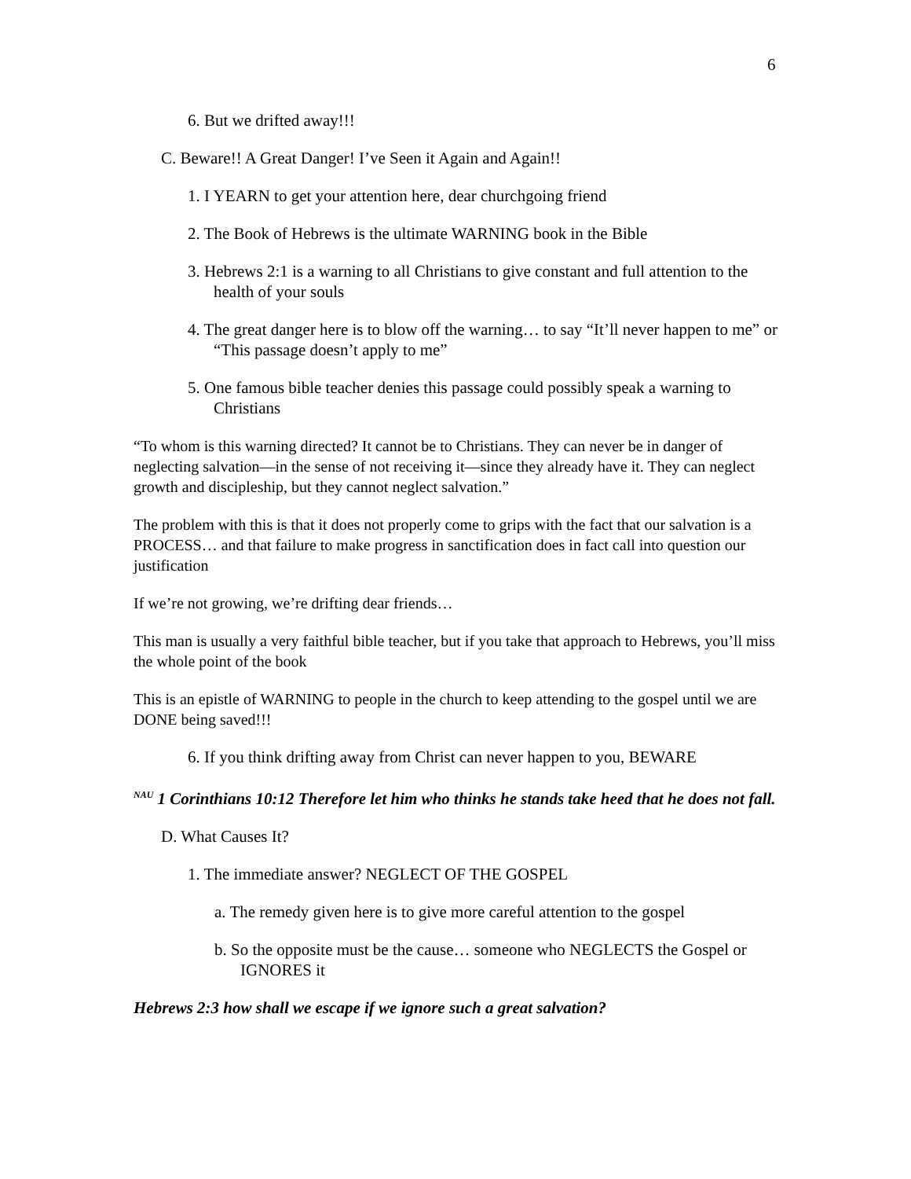6
6. But we drifted away!!!
C. Beware!! A Great Danger! I’ve Seen it Again and Again!!
1. I YEARN to get your attention here, dear churchgoing friend
2. The Book of Hebrews is the ultimate WARNING book in the Bible
3. Hebrews 2:1 is a warning to all Christians to give constant and full attention to the health of your souls
4. The great danger here is to blow off the warning… to say “It’ll never happen to me” or “This passage doesn’t apply to me”
5. One famous bible teacher denies this passage could possibly speak a warning to Christians
“To whom is this warning directed? It cannot be to Christians. They can never be in danger of neglecting salvation—in the sense of not receiving it—since they already have it. They can neglect growth and discipleship, but they cannot neglect salvation.”
The problem with this is that it does not properly come to grips with the fact that our salvation is a PROCESS… and that failure to make progress in sanctification does in fact call into question our justification
If we’re not growing, we’re drifting dear friends…
This man is usually a very faithful bible teacher, but if you take that approach to Hebrews, you’ll miss the whole point of the book
This is an epistle of WARNING to people in the church to keep attending to the gospel until we are DONE being saved!!!
6. If you think drifting away from Christ can never happen to you, BEWARE
<sup>NAU</sup> 1 Corinthians 10:12 Therefore let him who thinks he stands take heed that he does not fall.
D. What Causes It?
1. The immediate answer? NEGLECT OF THE GOSPEL
a. The remedy given here is to give more careful attention to the gospel
b. So the opposite must be the cause… someone who NEGLECTS the Gospel or IGNORES it
Hebrews 2:3 how shall we escape if we ignore such a great salvation?